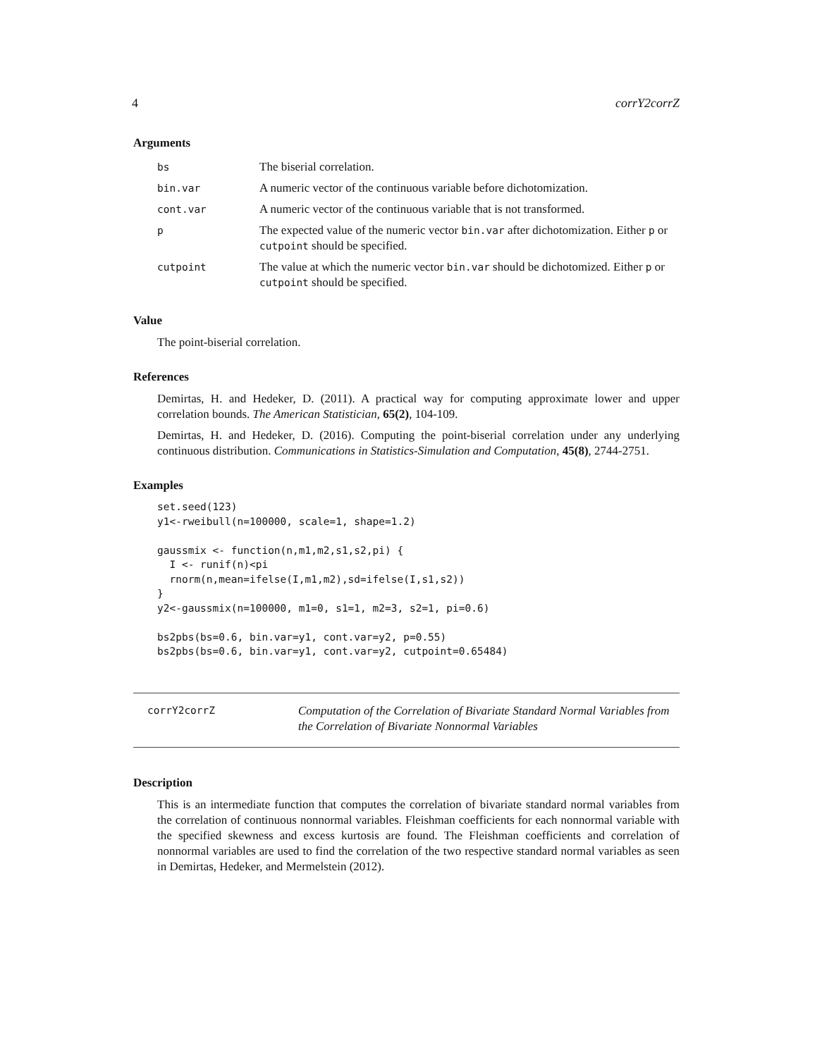4 corrY2corrZ
Arguments
| bs | The biserial correlation. |
| bin.var | A numeric vector of the continuous variable before dichotomization. |
| cont.var | A numeric vector of the continuous variable that is not transformed. |
| p | The expected value of the numeric vector bin.var after dichotomization. Either p or cutpoint should be specified. |
| cutpoint | The value at which the numeric vector bin.var should be dichotomized. Either p or cutpoint should be specified. |
Value
The point-biserial correlation.
References
Demirtas, H. and Hedeker, D. (2011). A practical way for computing approximate lower and upper correlation bounds. The American Statistician, 65(2), 104-109.
Demirtas, H. and Hedeker, D. (2016). Computing the point-biserial correlation under any underlying continuous distribution. Communications in Statistics-Simulation and Computation, 45(8), 2744-2751.
Examples
set.seed(123)
y1<-rweibull(n=100000, scale=1, shape=1.2)

gaussmix <- function(n,m1,m2,s1,s2,pi) {
  I <- runif(n)<pi
  rnorm(n,mean=ifelse(I,m1,m2),sd=ifelse(I,s1,s2))
}
y2<-gaussmix(n=100000, m1=0, s1=1, m2=3, s2=1, pi=0.6)

bs2pbs(bs=0.6, bin.var=y1, cont.var=y2, p=0.55)
bs2pbs(bs=0.6, bin.var=y1, cont.var=y2, cutpoint=0.65484)
corrY2corrZ
Computation of the Correlation of Bivariate Standard Normal Variables from the Correlation of Bivariate Nonnormal Variables
Description
This is an intermediate function that computes the correlation of bivariate standard normal variables from the correlation of continuous nonnormal variables. Fleishman coefficients for each nonnormal variable with the specified skewness and excess kurtosis are found. The Fleishman coefficients and correlation of nonnormal variables are used to find the correlation of the two respective standard normal variables as seen in Demirtas, Hedeker, and Mermelstein (2012).